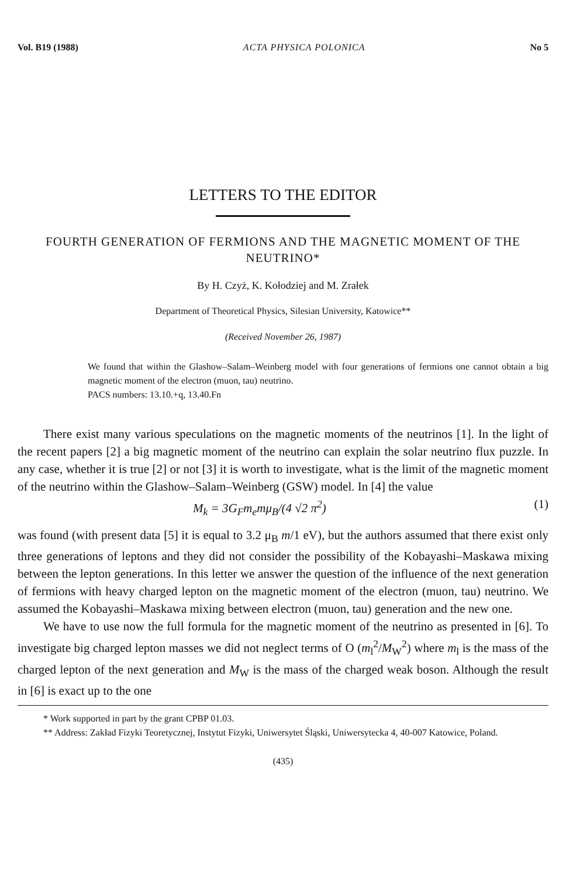Vol. B19 (1988) ACTA PHYSICA POLONICA No 5
LETTERS TO THE EDITOR
FOURTH GENERATION OF FERMIONS AND THE MAGNETIC MOMENT OF THE NEUTRINO*
By H. Czyż, K. Kołodziej and M. Zrałek
Department of Theoretical Physics, Silesian University, Katowice**
(Received November 26, 1987)
We found that within the Glashow–Salam–Weinberg model with four generations of fermions one cannot obtain a big magnetic moment of the electron (muon, tau) neutrino.
PACS numbers: 13.10.+q, 13.40.Fn
There exist many various speculations on the magnetic moments of the neutrinos [1]. In the light of the recent papers [2] a big magnetic moment of the neutrino can explain the solar neutrino flux puzzle. In any case, whether it is true [2] or not [3] it is worth to investigate, what is the limit of the magnetic moment of the neutrino within the Glashow–Salam–Weinberg (GSW) model. In [4] the value
M<sub>k</sub> = 3G<sub>F</sub>m<sub>e</sub>mμ<sub>B</sub>/(4 √2 π<sup>2</sup>) (1)
was found (with present data [5] it is equal to 3.2 μ<sub>B</sub> m/1 eV), but the authors assumed that there exist only three generations of leptons and they did not consider the possibility of the Kobayashi–Maskawa mixing between the lepton generations. In this letter we answer the question of the influence of the next generation of fermions with heavy charged lepton on the magnetic moment of the electron (muon, tau) neutrino. We assumed the Kobayashi–Maskawa mixing between electron (muon, tau) generation and the new one.
We have to use now the full formula for the magnetic moment of the neutrino as presented in [6]. To investigate big charged lepton masses we did not neglect terms of O (m<sub>l</sub><sup>2</sup>/M<sub>W</sub><sup>2</sup>) where m<sub>l</sub> is the mass of the charged lepton of the next generation and M<sub>W</sub> is the mass of the charged weak boson. Although the result in [6] is exact up to the one
* Work supported in part by the grant CPBP 01.03.
** Address: Zakład Fizyki Teoretycznej, Instytut Fizyki, Uniwersytet Śląski, Uniwersytecka 4, 40-007 Katowice, Poland.
(435)